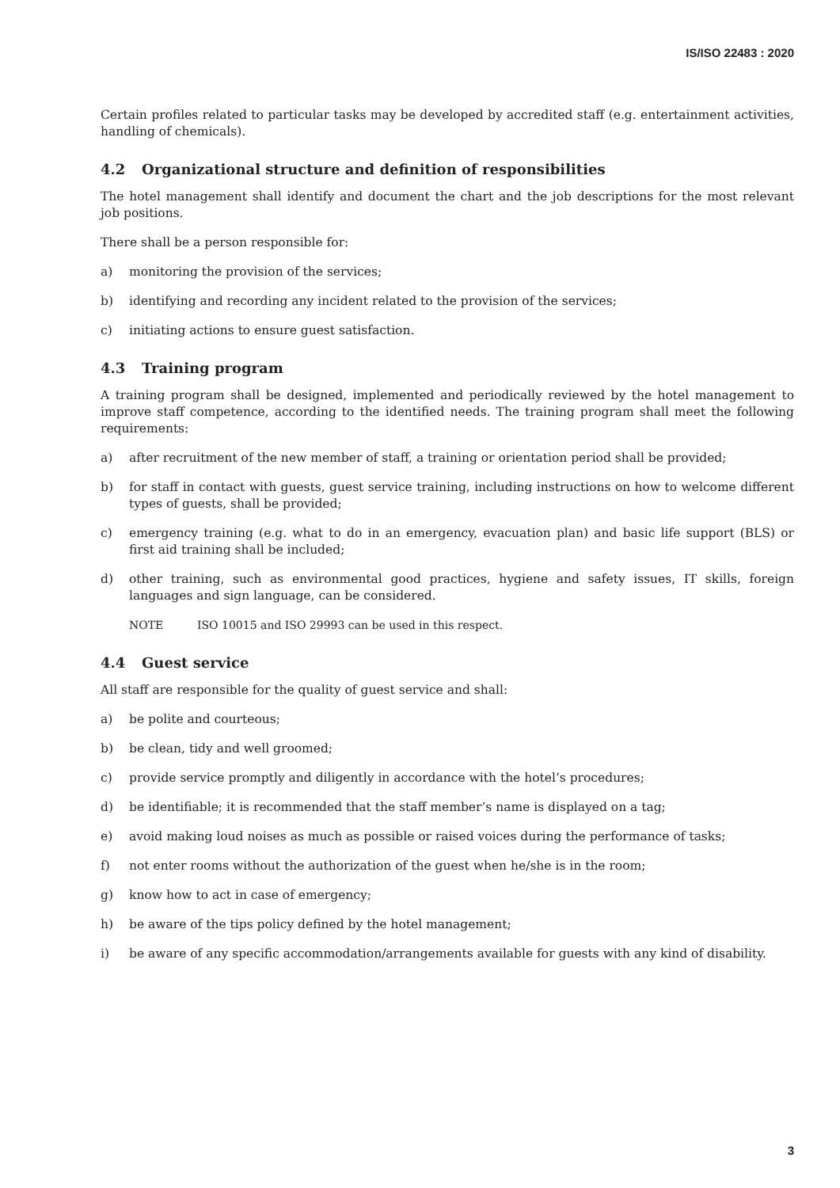IS/ISO 22483 : 2020
Certain profiles related to particular tasks may be developed by accredited staff (e.g. entertainment activities, handling of chemicals).
4.2 Organizational structure and definition of responsibilities
The hotel management shall identify and document the chart and the job descriptions for the most relevant job positions.
There shall be a person responsible for:
a) monitoring the provision of the services;
b) identifying and recording any incident related to the provision of the services;
c) initiating actions to ensure guest satisfaction.
4.3 Training program
A training program shall be designed, implemented and periodically reviewed by the hotel management to improve staff competence, according to the identified needs. The training program shall meet the following requirements:
a) after recruitment of the new member of staff, a training or orientation period shall be provided;
b) for staff in contact with guests, guest service training, including instructions on how to welcome different types of guests, shall be provided;
c) emergency training (e.g. what to do in an emergency, evacuation plan) and basic life support (BLS) or first aid training shall be included;
d) other training, such as environmental good practices, hygiene and safety issues, IT skills, foreign languages and sign language, can be considered.
NOTE ISO 10015 and ISO 29993 can be used in this respect.
4.4 Guest service
All staff are responsible for the quality of guest service and shall:
a) be polite and courteous;
b) be clean, tidy and well groomed;
c) provide service promptly and diligently in accordance with the hotel’s procedures;
d) be identifiable; it is recommended that the staff member’s name is displayed on a tag;
e) avoid making loud noises as much as possible or raised voices during the performance of tasks;
f) not enter rooms without the authorization of the guest when he/she is in the room;
g) know how to act in case of emergency;
h) be aware of the tips policy defined by the hotel management;
i) be aware of any specific accommodation/arrangements available for guests with any kind of disability.
3